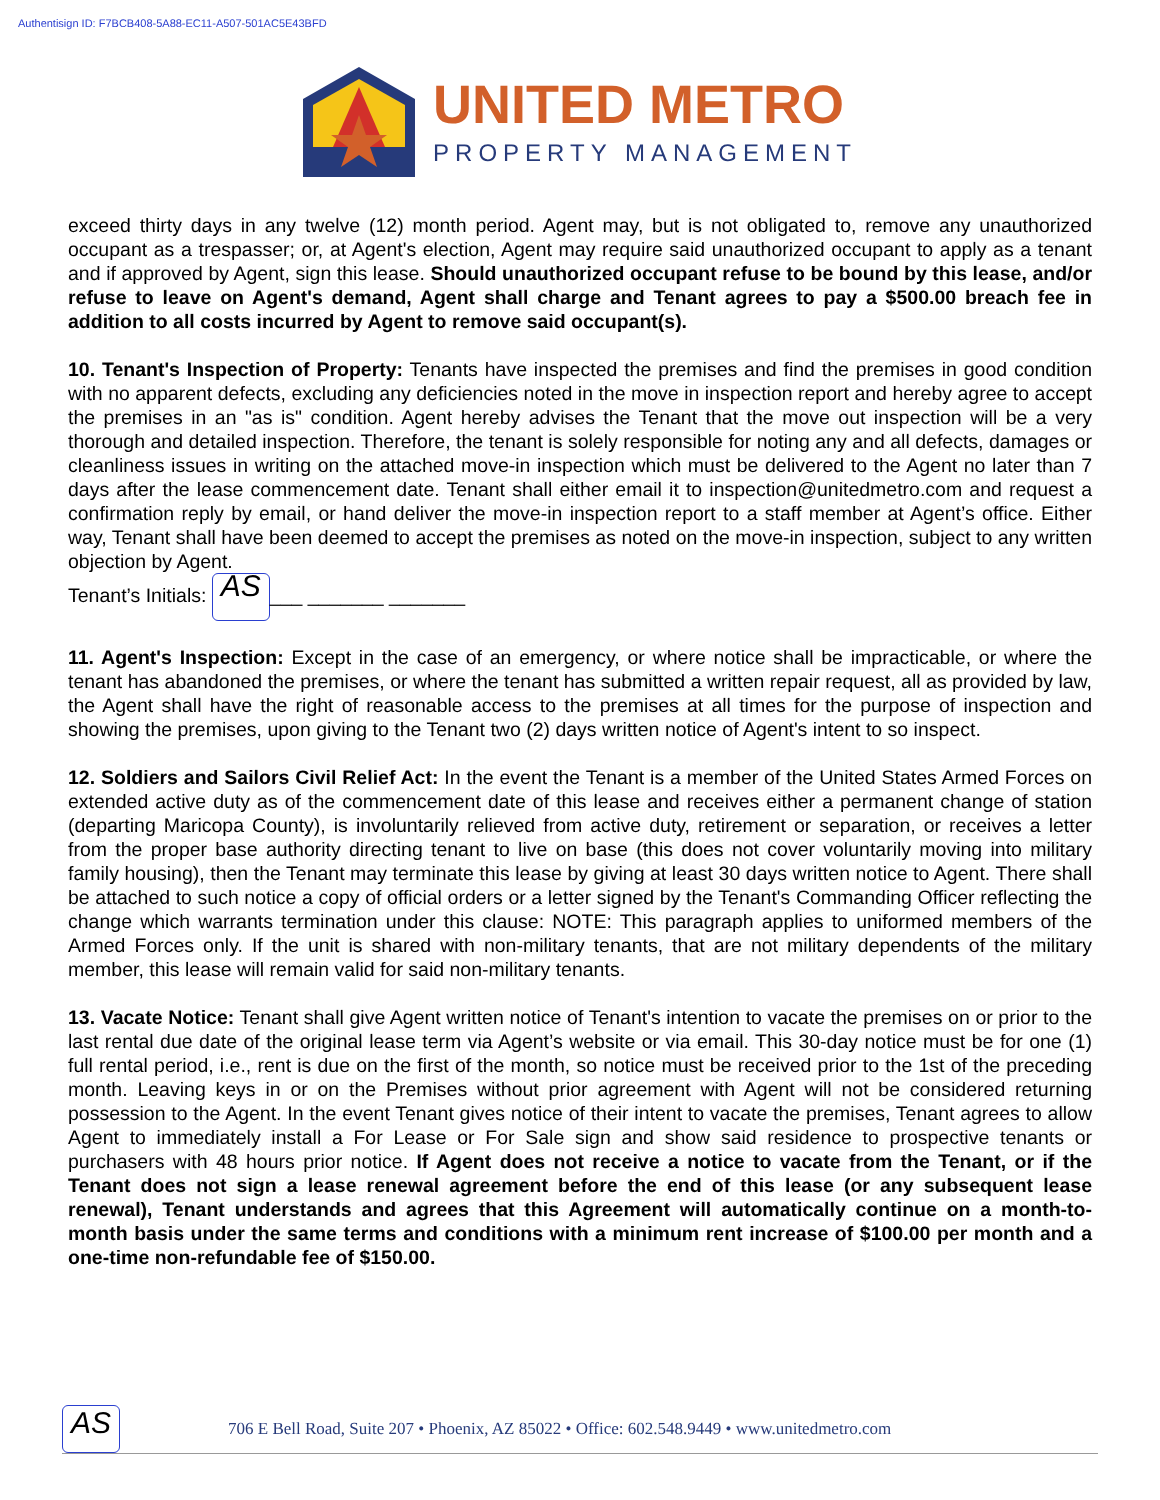Authentisign ID: F7BCB408-5A88-EC11-A507-501AC5E43BFD
UNITED METRO
PROPERTY MANAGEMENT
exceed thirty days in any twelve (12) month period. Agent may, but is not obligated to, remove any unauthorized occupant as a trespasser; or, at Agent's election, Agent may require said unauthorized occupant to apply as a tenant and if approved by Agent, sign this lease. Should unauthorized occupant refuse to be bound by this lease, and/or refuse to leave on Agent's demand, Agent shall charge and Tenant agrees to pay a $500.00 breach fee in addition to all costs incurred by Agent to remove said occupant(s).
10. Tenant's Inspection of Property: Tenants have inspected the premises and find the premises in good condition with no apparent defects, excluding any deficiencies noted in the move in inspection report and hereby agree to accept the premises in an "as is" condition. Agent hereby advises the Tenant that the move out inspection will be a very thorough and detailed inspection. Therefore, the tenant is solely responsible for noting any and all defects, damages or cleanliness issues in writing on the attached move-in inspection which must be delivered to the Agent no later than 7 days after the lease commencement date. Tenant shall either email it to inspection@unitedmetro.com and request a confirmation reply by email, or hand deliver the move-in inspection report to a staff member at Agent’s office. Either way, Tenant shall have been deemed to accept the premises as noted on the move-in inspection, subject to any written objection by Agent.
Tenant’s Initials: AS ___ _______ _______
11. Agent's Inspection: Except in the case of an emergency, or where notice shall be impracticable, or where the tenant has abandoned the premises, or where the tenant has submitted a written repair request, all as provided by law, the Agent shall have the right of reasonable access to the premises at all times for the purpose of inspection and showing the premises, upon giving to the Tenant two (2) days written notice of Agent's intent to so inspect.
12. Soldiers and Sailors Civil Relief Act: In the event the Tenant is a member of the United States Armed Forces on extended active duty as of the commencement date of this lease and receives either a permanent change of station (departing Maricopa County), is involuntarily relieved from active duty, retirement or separation, or receives a letter from the proper base authority directing tenant to live on base (this does not cover voluntarily moving into military family housing), then the Tenant may terminate this lease by giving at least 30 days written notice to Agent. There shall be attached to such notice a copy of official orders or a letter signed by the Tenant's Commanding Officer reflecting the change which warrants termination under this clause: NOTE: This paragraph applies to uniformed members of the Armed Forces only. If the unit is shared with non-military tenants, that are not military dependents of the military member, this lease will remain valid for said non-military tenants.
13. Vacate Notice: Tenant shall give Agent written notice of Tenant's intention to vacate the premises on or prior to the last rental due date of the original lease term via Agent’s website or via email. This 30-day notice must be for one (1) full rental period, i.e., rent is due on the first of the month, so notice must be received prior to the 1st of the preceding month. Leaving keys in or on the Premises without prior agreement with Agent will not be considered returning possession to the Agent. In the event Tenant gives notice of their intent to vacate the premises, Tenant agrees to allow Agent to immediately install a For Lease or For Sale sign and show said residence to prospective tenants or purchasers with 48 hours prior notice. If Agent does not receive a notice to vacate from the Tenant, or if the Tenant does not sign a lease renewal agreement before the end of this lease (or any subsequent lease renewal), Tenant understands and agrees that this Agreement will automatically continue on a month-to-month basis under the same terms and conditions with a minimum rent increase of $100.00 per month and a one-time non-refundable fee of $150.00.
AS 706 E Bell Road, Suite 207 • Phoenix, AZ 85022 • Office: 602.548.9449 • www.unitedmetro.com